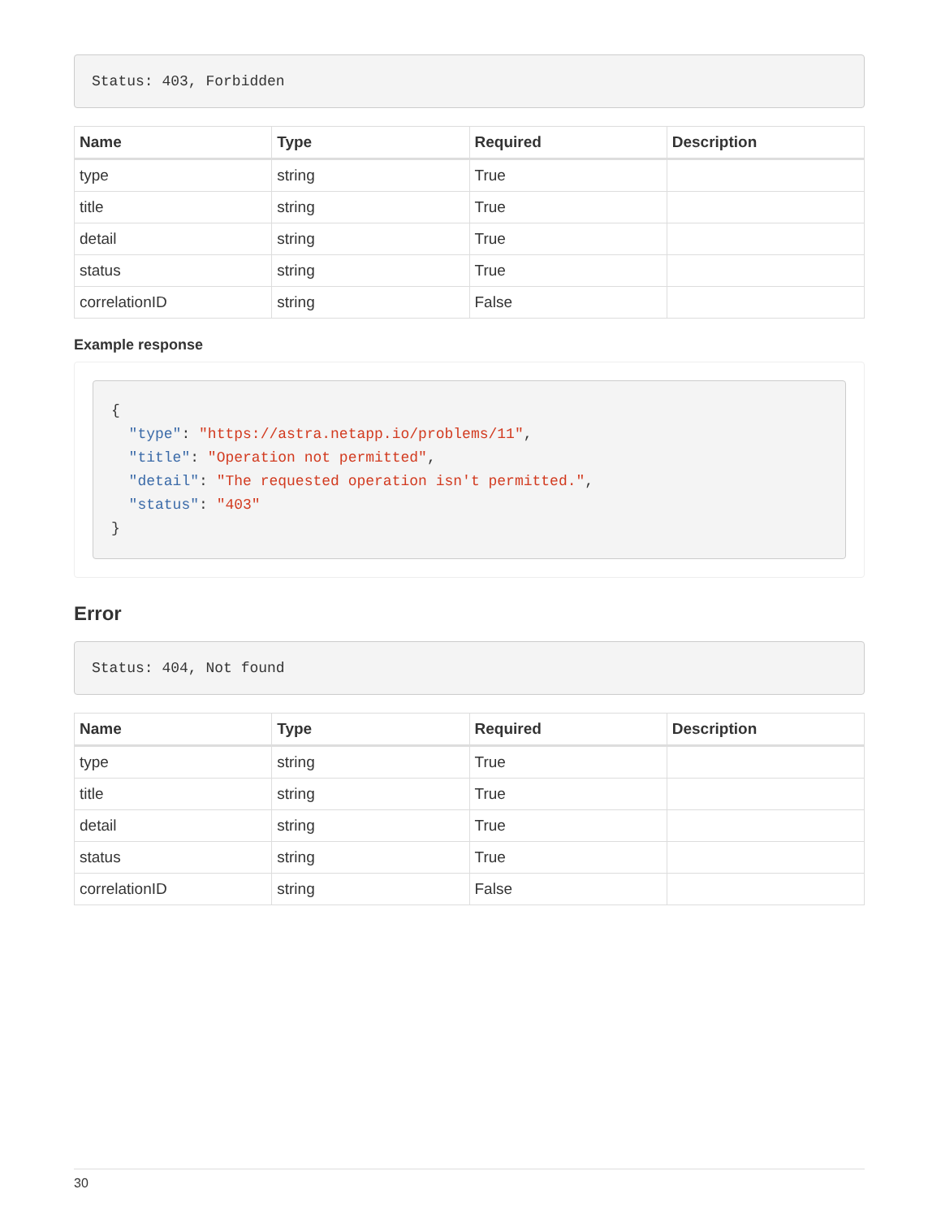Status: 403, Forbidden
| Name | Type | Required | Description |
| --- | --- | --- | --- |
| type | string | True | |
| title | string | True | |
| detail | string | True | |
| status | string | True | |
| correlationID | string | False | |
Example response
{
  "type": "https://astra.netapp.io/problems/11",
  "title": "Operation not permitted",
  "detail": "The requested operation isn't permitted.",
  "status": "403"
}
Error
Status: 404, Not found
| Name | Type | Required | Description |
| --- | --- | --- | --- |
| type | string | True | |
| title | string | True | |
| detail | string | True | |
| status | string | True | |
| correlationID | string | False | |
30